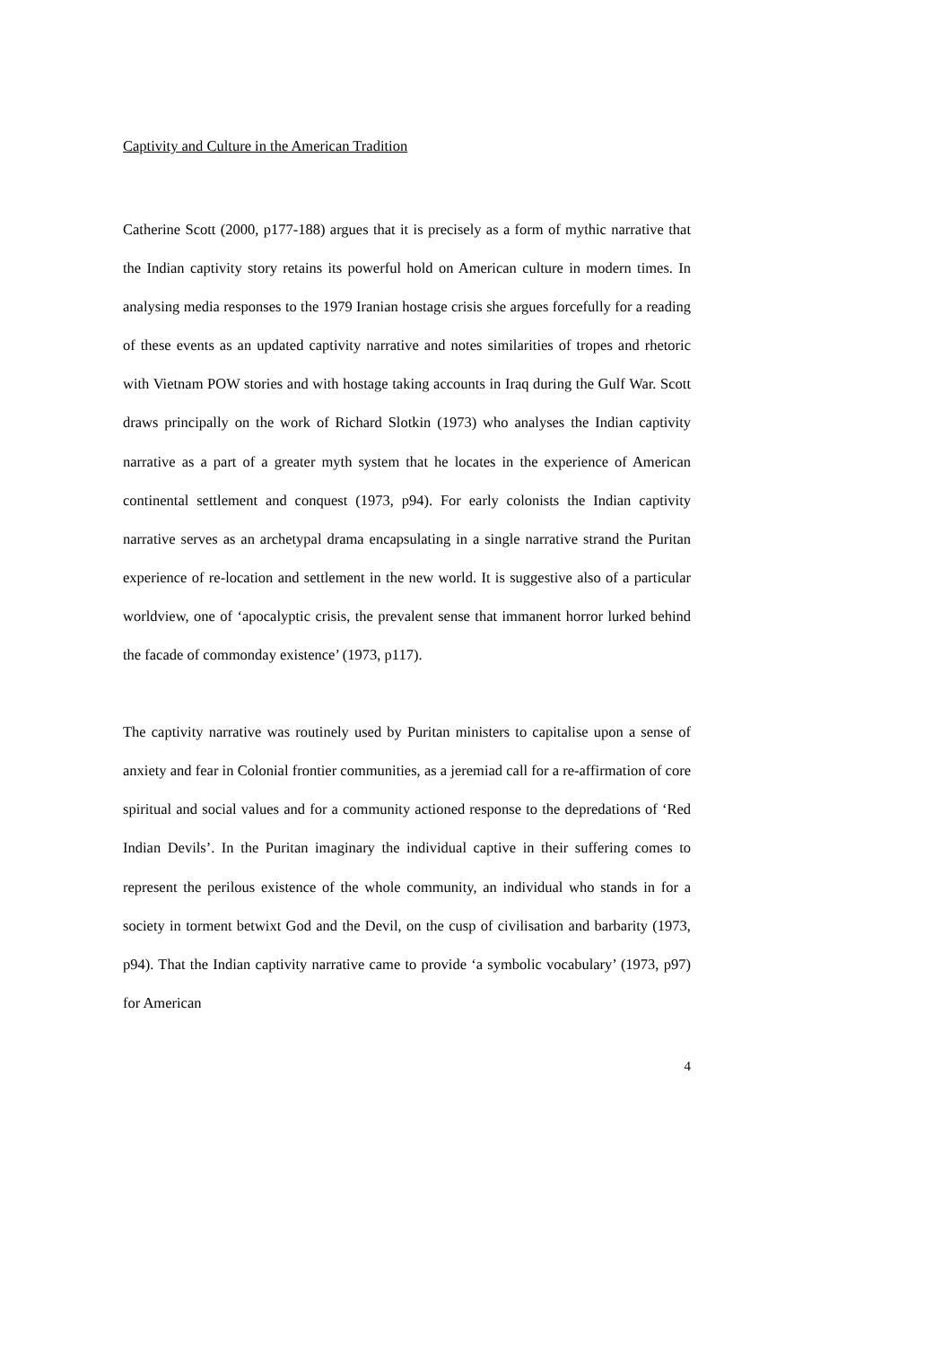Captivity and Culture in the American Tradition
Catherine Scott (2000, p177-188) argues that it is precisely as a form of mythic narrative that the Indian captivity story retains its powerful hold on American culture in modern times. In analysing media responses to the 1979 Iranian hostage crisis she argues forcefully for a reading of these events as an updated captivity narrative and notes similarities of tropes and rhetoric with Vietnam POW stories and with hostage taking accounts in Iraq during the Gulf War. Scott draws principally on the work of Richard Slotkin (1973) who analyses the Indian captivity narrative as a part of a greater myth system that he locates in the experience of American continental settlement and conquest (1973, p94). For early colonists the Indian captivity narrative serves as an archetypal drama encapsulating in a single narrative strand the Puritan experience of re-location and settlement in the new world. It is suggestive also of a particular worldview, one of ‘apocalyptic crisis, the prevalent sense that immanent horror lurked behind the facade of commonday existence’ (1973, p117).
The captivity narrative was routinely used by Puritan ministers to capitalise upon a sense of anxiety and fear in Colonial frontier communities, as a jeremiad call for a re-affirmation of core spiritual and social values and for a community actioned response to the depredations of ‘Red Indian Devils’. In the Puritan imaginary the individual captive in their suffering comes to represent the perilous existence of the whole community, an individual who stands in for a society in torment betwixt God and the Devil, on the cusp of civilisation and barbarity (1973, p94). That the Indian captivity narrative came to provide ‘a symbolic vocabulary’ (1973, p97) for American
4